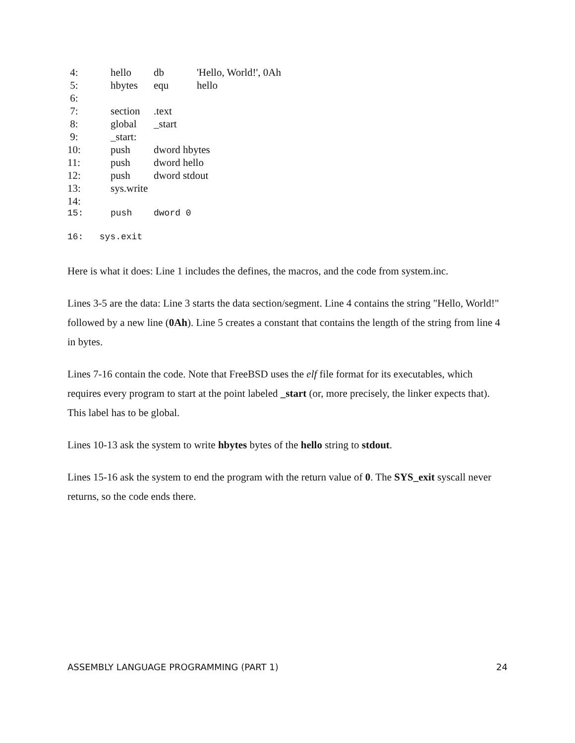| 4: | hello | db | 'Hello, World!', 0Ah |
| 5: | hbytes | equ | hello |
| 6: | | | |
| 7: | section | .text | |
| 8: | global | _start | |
| 9: | _start: | | |
| 10: | push | dword hbytes | |
| 11: | push | dword hello | |
| 12: | push | dword stdout | |
| 13: | sys.write | | |
| 14: | | | |
| 15: | push | dword 0 | |
16: sys.exit
Here is what it does: Line 1 includes the defines, the macros, and the code from system.inc.
Lines 3-5 are the data: Line 3 starts the data section/segment. Line 4 contains the string "Hello, World!" followed by a new line (0Ah). Line 5 creates a constant that contains the length of the string from line 4 in bytes.
Lines 7-16 contain the code. Note that FreeBSD uses the elf file format for its executables, which requires every program to start at the point labeled _start (or, more precisely, the linker expects that). This label has to be global.
Lines 10-13 ask the system to write hbytes bytes of the hello string to stdout.
Lines 15-16 ask the system to end the program with the return value of 0. The SYS_exit syscall never returns, so the code ends there.
ASSEMBLY LANGUAGE PROGRAMMING (PART 1) 24